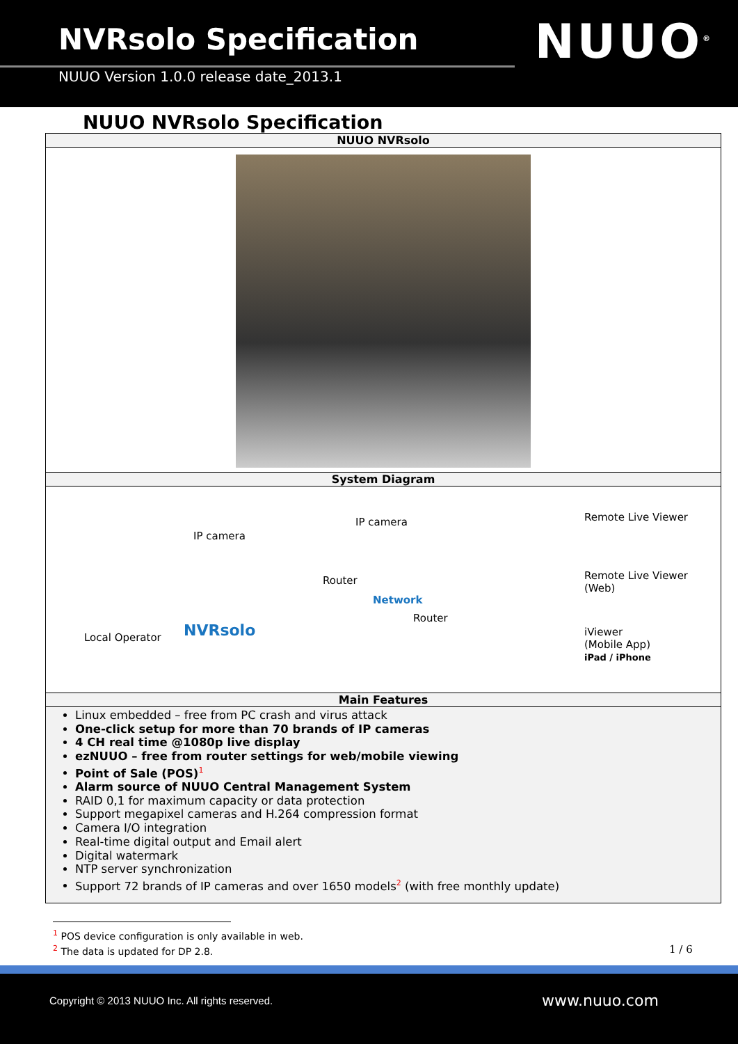NVRsolo Specification
NUUO Version 1.0.0 release date_2013.1
NUUO<sup>®</sup>
NUUO NVRsolo Specification
| NUUO NVRsolo |
| --- |
| System Diagram |
| IP camera IP camera Router Network Router Local Operator NVRsolo Remote Live Viewer Remote Live Viewer (Web) iViewer (Mobile App) iPad / iPhone |
| Main Features |
| Linux embedded – free from PC crash and virus attack One-click setup for more than 70 brands of IP cameras 4 CH real time @1080p live display ezNUUO – free from router settings for web/mobile viewing Point of Sale (POS)<sup>1</sup> Alarm source of NUUO Central Management System RAID 0,1 for maximum capacity or data protection Support megapixel cameras and H.264 compression format Camera I/O integration Real-time digital output and Email alert Digital watermark NTP server synchronization Support 72 brands of IP cameras and over 1650 models<sup>2</sup> (with free monthly update) |
<sup>1</sup> POS device configuration is only available in web.
<sup>2</sup> The data is updated for DP 2.8.
1 / 6
Copyright © 2013 NUUO Inc. All rights reserved. www.nuuo.com